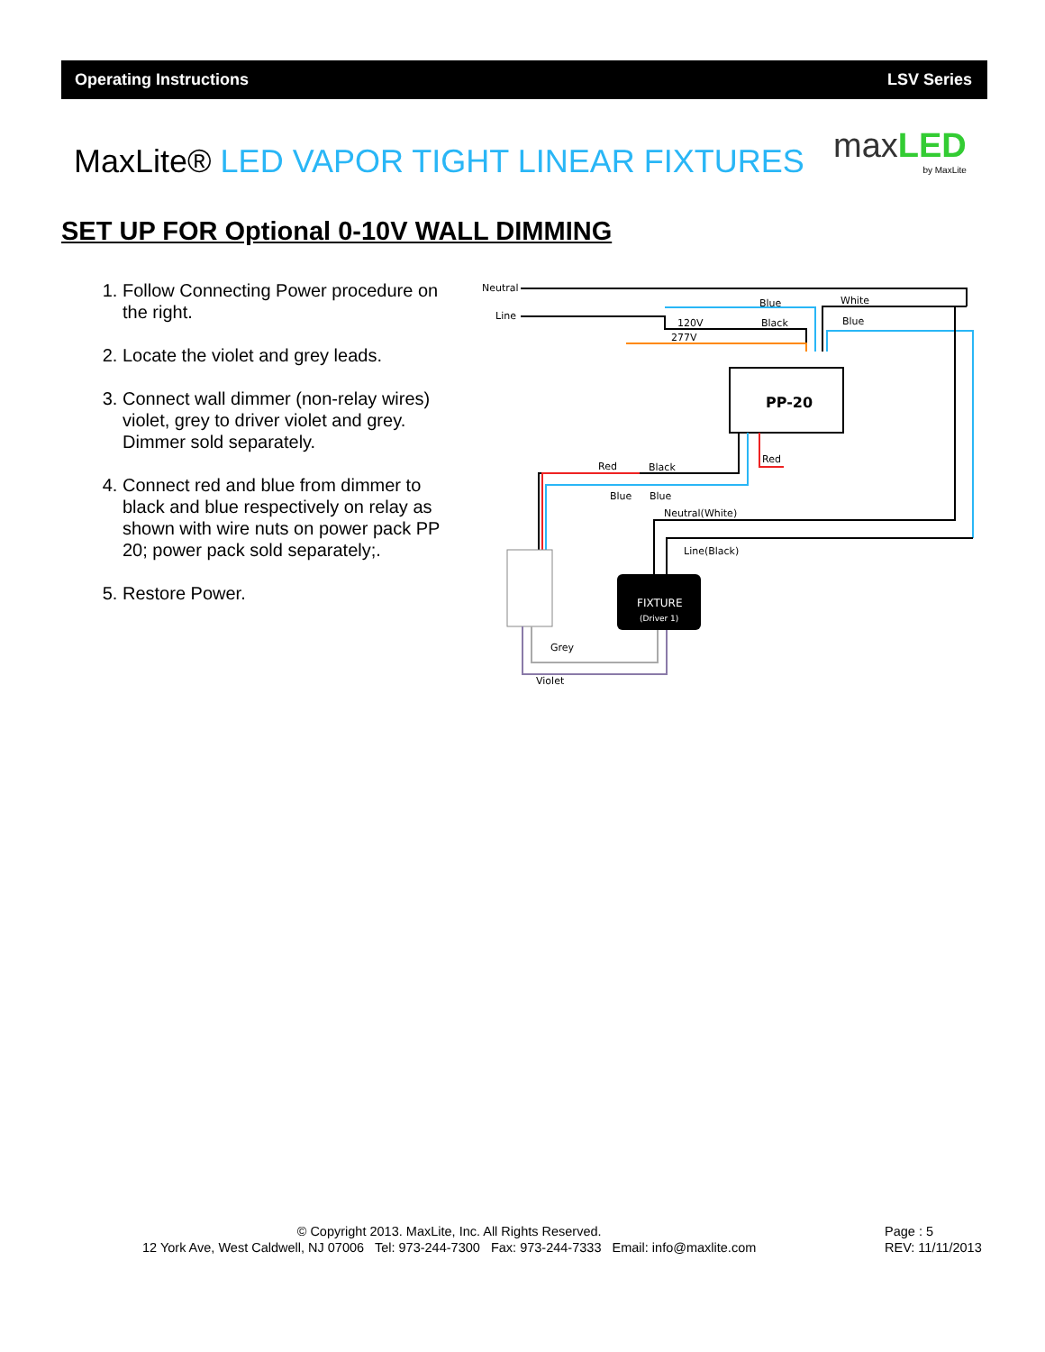Operating Instructions LSV Series
MaxLite® LED VAPOR TIGHT LINEAR FIXTURES
max LED
by MaxLite
SET UP FOR Optional 0-10V WALL DIMMING
1. Follow Connecting Power procedure on the right.
2. Locate the violet and grey leads.
3. Connect wall dimmer (non-relay wires) violet, grey to driver violet and grey. Dimmer sold separately.
4. Connect red and blue from dimmer to black and blue respectively on relay as shown with wire nuts on power pack PP 20; power pack sold separately;.
5. Restore Power.
PP-20
FIXTURE
(Driver 1)
Neutral
Line
Blue
White
120V
Black
Blue
277V
Red
Black
Red
Blue
Blue
Neutral(White)
Line(Black)
Grey
Violet
© Copyright 2013. MaxLite, Inc. All Rights Reserved.
12 York Ave, West Caldwell, NJ 07006 Tel: 973-244-7300 Fax: 973-244-7333 Email: info@maxlite.com
Page : 5
REV: 11/11/2013